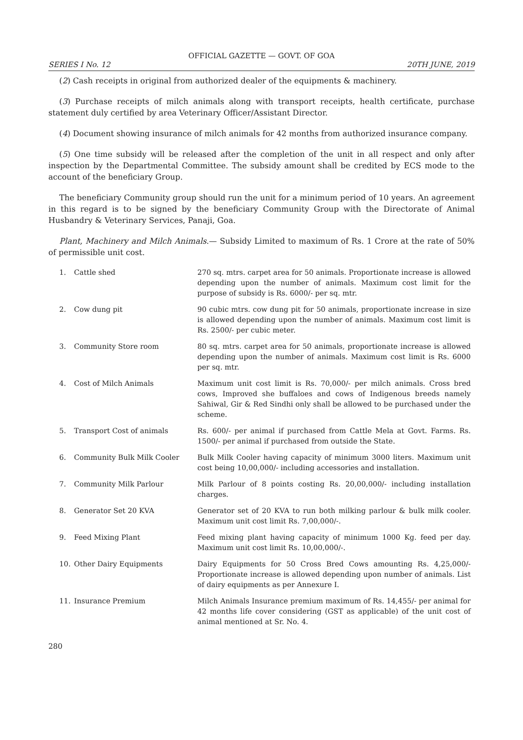OFFICIAL GAZETTE — GOVT. OF GOA
SERIES I No. 12 20TH JUNE, 2019
(2) Cash receipts in original from authorized dealer of the equipments & machinery.
(3) Purchase receipts of milch animals along with transport receipts, health certificate, purchase statement duly certified by area Veterinary Officer/Assistant Director.
(4) Document showing insurance of milch animals for 42 months from authorized insurance company.
(5) One time subsidy will be released after the completion of the unit in all respect and only after inspection by the Departmental Committee. The subsidy amount shall be credited by ECS mode to the account of the beneficiary Group.
The beneficiary Community group should run the unit for a minimum period of 10 years. An agreement in this regard is to be signed by the beneficiary Community Group with the Directorate of Animal Husbandry & Veterinary Services, Panaji, Goa.
Plant, Machinery and Milch Animals.— Subsidy Limited to maximum of Rs. 1 Crore at the rate of 50% of permissible unit cost.
| 1. | Cattle shed | 270 sq. mtrs. carpet area for 50 animals. Proportionate increase is allowed depending upon the number of animals. Maximum cost limit for the purpose of subsidy is Rs. 6000/- per sq. mtr. |
| 2. | Cow dung pit | 90 cubic mtrs. cow dung pit for 50 animals, proportionate increase in size is allowed depending upon the number of animals. Maximum cost limit is Rs. 2500/- per cubic meter. |
| 3. | Community Store room | 80 sq. mtrs. carpet area for 50 animals, proportionate increase is allowed depending upon the number of animals. Maximum cost limit is Rs. 6000 per sq. mtr. |
| 4. | Cost of Milch Animals | Maximum unit cost limit is Rs. 70,000/- per milch animals. Cross bred cows, Improved she buffaloes and cows of Indigenous breeds namely Sahiwal, Gir & Red Sindhi only shall be allowed to be purchased under the scheme. |
| 5. | Transport Cost of animals | Rs. 600/- per animal if purchased from Cattle Mela at Govt. Farms. Rs. 1500/- per animal if purchased from outside the State. |
| 6. | Community Bulk Milk Cooler | Bulk Milk Cooler having capacity of minimum 3000 liters. Maximum unit cost being 10,00,000/- including accessories and installation. |
| 7. | Community Milk Parlour | Milk Parlour of 8 points costing Rs. 20,00,000/- including installation charges. |
| 8. | Generator Set 20 KVA | Generator set of 20 KVA to run both milking parlour & bulk milk cooler. Maximum unit cost limit Rs. 7,00,000/-. |
| 9. | Feed Mixing Plant | Feed mixing plant having capacity of minimum 1000 Kg. feed per day. Maximum unit cost limit Rs. 10,00,000/-. |
| 10. | Other Dairy Equipments | Dairy Equipments for 50 Cross Bred Cows amounting Rs. 4,25,000/- Proportionate increase is allowed depending upon number of animals. List of dairy equipments as per Annexure I. |
| 11. | Insurance Premium | Milch Animals Insurance premium maximum of Rs. 14,455/- per animal for 42 months life cover considering (GST as applicable) of the unit cost of animal mentioned at Sr. No. 4. |
280